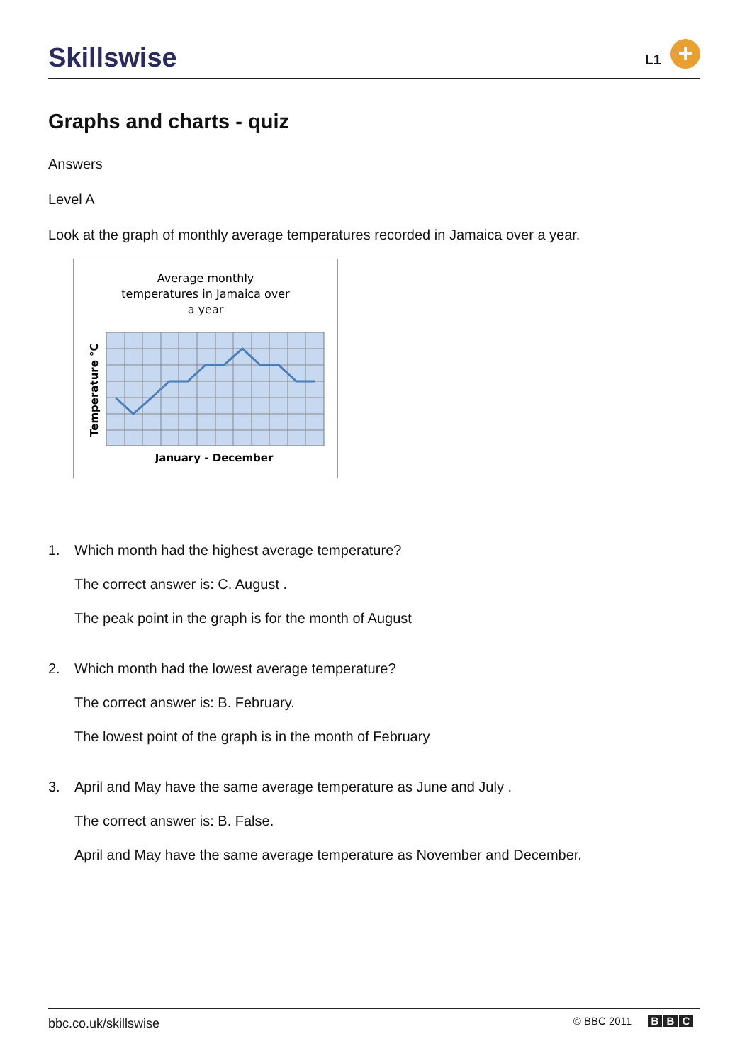Skillswise L1 +
Graphs and charts - quiz
Answers
Level A
Look at the graph of monthly average temperatures recorded in Jamaica over a year.
Average monthly
temperatures in Jamaica over
a year
January - December
Temperature °C
1. Which month had the highest average temperature?
The correct answer is: C. August .
The peak point in the graph is for the month of August
2. Which month had the lowest average temperature?
The correct answer is: B. February.
The lowest point of the graph is in the month of February
3. April and May have the same average temperature as June and July .
The correct answer is: B. False.
April and May have the same average temperature as November and December.
bbc.co.uk/skillswise
© BBC 2011 B B C